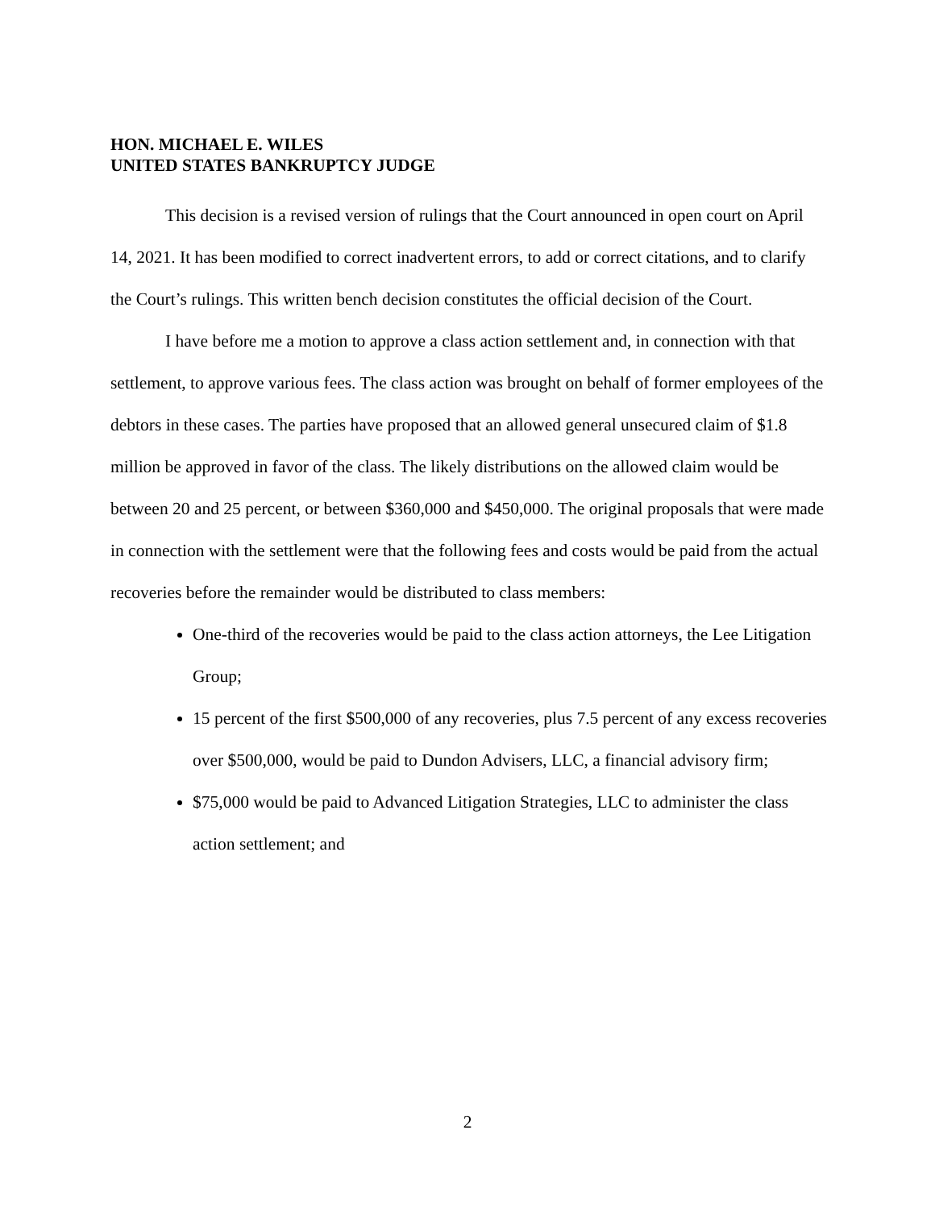HON. MICHAEL E. WILES
UNITED STATES BANKRUPTCY JUDGE
This decision is a revised version of rulings that the Court announced in open court on April 14, 2021. It has been modified to correct inadvertent errors, to add or correct citations, and to clarify the Court’s rulings. This written bench decision constitutes the official decision of the Court.
I have before me a motion to approve a class action settlement and, in connection with that settlement, to approve various fees. The class action was brought on behalf of former employees of the debtors in these cases. The parties have proposed that an allowed general unsecured claim of $1.8 million be approved in favor of the class. The likely distributions on the allowed claim would be between 20 and 25 percent, or between $360,000 and $450,000. The original proposals that were made in connection with the settlement were that the following fees and costs would be paid from the actual recoveries before the remainder would be distributed to class members:
One-third of the recoveries would be paid to the class action attorneys, the Lee Litigation Group;
15 percent of the first $500,000 of any recoveries, plus 7.5 percent of any excess recoveries over $500,000, would be paid to Dundon Advisers, LLC, a financial advisory firm;
$75,000 would be paid to Advanced Litigation Strategies, LLC to administer the class action settlement; and
2